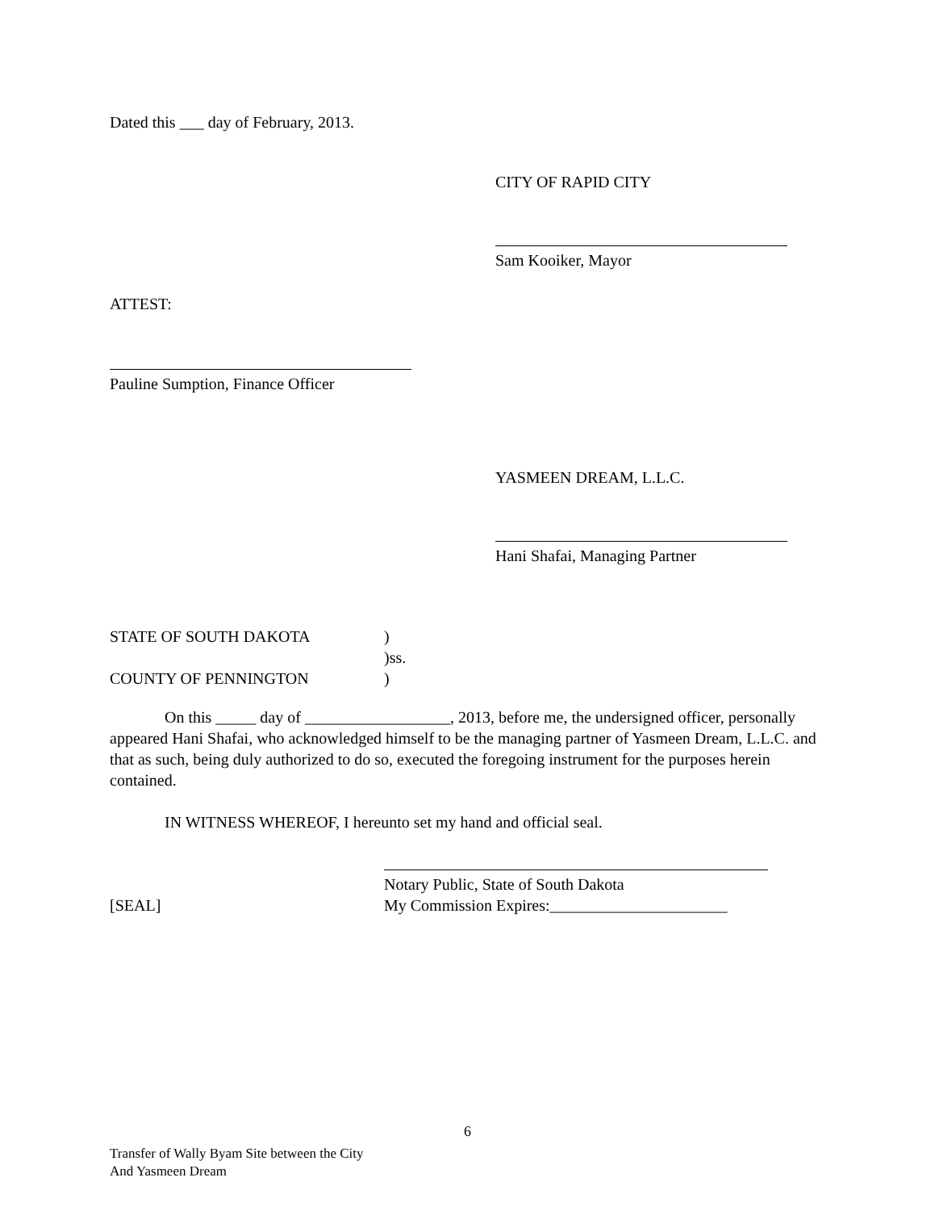Dated this ___ day of February, 2013.
CITY OF RAPID CITY
Sam Kooiker, Mayor
ATTEST:
Pauline Sumption, Finance Officer
YASMEEN DREAM, L.L.C.
Hani Shafai, Managing Partner
STATE OF SOUTH DAKOTA
)
)ss.
COUNTY OF PENNINGTON
)
On this _____ day of __________________, 2013, before me, the undersigned officer, personally appeared Hani Shafai, who acknowledged himself to be the managing partner of Yasmeen Dream, L.L.C. and that as such, being duly authorized to do so, executed the foregoing instrument for the purposes herein contained.
IN WITNESS WHEREOF, I hereunto set my hand and official seal.
Notary Public, State of South Dakota
[SEAL]
My Commission Expires:______________________
6
Transfer of Wally Byam Site between the City
And Yasmeen Dream